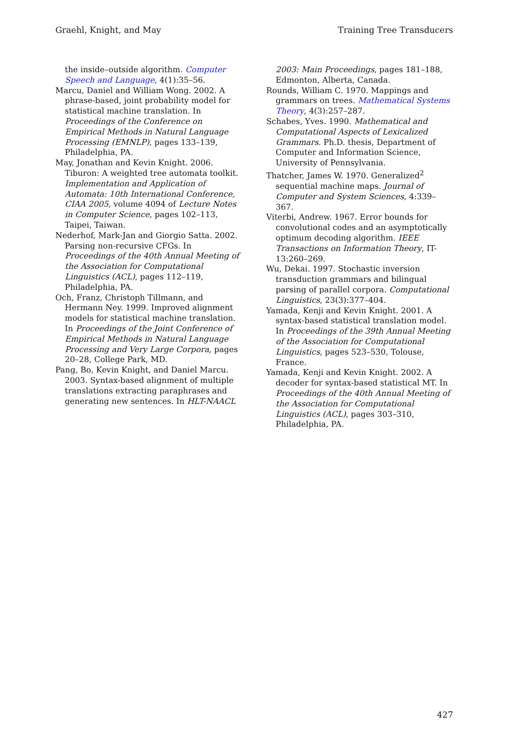Graehl, Knight, and May Training Tree Transducers
the inside–outside algorithm. Computer Speech and Language, 4(1):35–56.
Marcu, Daniel and William Wong. 2002. A phrase-based, joint probability model for statistical machine translation. In Proceedings of the Conference on Empirical Methods in Natural Language Processing (EMNLP), pages 133–139, Philadelphia, PA.
May, Jonathan and Kevin Knight. 2006. Tiburon: A weighted tree automata toolkit. Implementation and Application of Automata: 10th International Conference, CIAA 2005, volume 4094 of Lecture Notes in Computer Science, pages 102–113, Taipei, Taiwan.
Nederhof, Mark-Jan and Giorgio Satta. 2002. Parsing non-recursive CFGs. In Proceedings of the 40th Annual Meeting of the Association for Computational Linguistics (ACL), pages 112–119, Philadelphia, PA.
Och, Franz, Christoph Tillmann, and Hermann Ney. 1999. Improved alignment models for statistical machine translation. In Proceedings of the Joint Conference of Empirical Methods in Natural Language Processing and Very Large Corpora, pages 20–28, College Park, MD.
Pang, Bo, Kevin Knight, and Daniel Marcu. 2003. Syntax-based alignment of multiple translations extracting paraphrases and generating new sentences. In HLT-NAACL
2003: Main Proceedings, pages 181–188, Edmonton, Alberta, Canada.
Rounds, William C. 1970. Mappings and grammars on trees. Mathematical Systems Theory, 4(3):257–287.
Schabes, Yves. 1990. Mathematical and Computational Aspects of Lexicalized Grammars. Ph.D. thesis, Department of Computer and Information Science, University of Pennsylvania.
Thatcher, James W. 1970. Generalized<sup>2</sup> sequential machine maps. Journal of Computer and System Sciences, 4:339–367.
Viterbi, Andrew. 1967. Error bounds for convolutional codes and an asymptotically optimum decoding algorithm. IEEE Transactions on Information Theory, IT-13:260–269.
Wu, Dekai. 1997. Stochastic inversion transduction grammars and bilingual parsing of parallel corpora. Computational Linguistics, 23(3):377–404.
Yamada, Kenji and Kevin Knight. 2001. A syntax-based statistical translation model. In Proceedings of the 39th Annual Meeting of the Association for Computational Linguistics, pages 523–530, Tolouse, France.
Yamada, Kenji and Kevin Knight. 2002. A decoder for syntax-based statistical MT. In Proceedings of the 40th Annual Meeting of the Association for Computational Linguistics (ACL), pages 303–310, Philadelphia, PA.
427